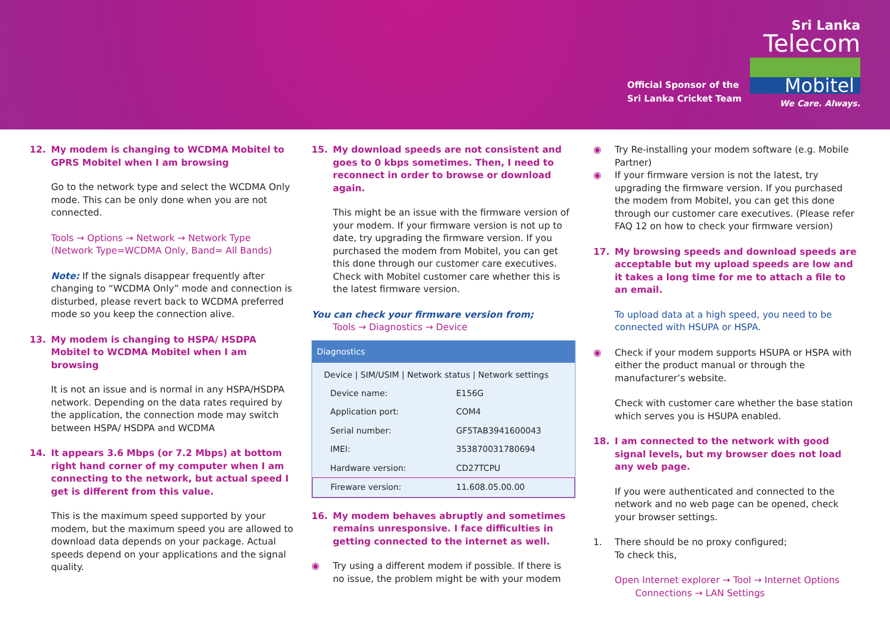Official Sponsor of the
Sri Lanka Cricket Team
Sri Lanka
Telecom
Mobitel
We Care. Always.
12. My modem is changing to WCDMA Mobitel to GPRS Mobitel when I am browsing
Go to the network type and select the WCDMA Only mode. This can be only done when you are not connected.
Tools → Options → Network → Network Type (Network Type=WCDMA Only, Band= All Bands)
Note: If the signals disappear frequently after changing to “WCDMA Only” mode and connection is disturbed, please revert back to WCDMA preferred mode so you keep the connection alive.
13. My modem is changing to HSPA/ HSDPA Mobitel to WCDMA Mobitel when I am browsing
It is not an issue and is normal in any HSPA/HSDPA network. Depending on the data rates required by the application, the connection mode may switch between HSPA/ HSDPA and WCDMA
14. It appears 3.6 Mbps (or 7.2 Mbps) at bottom right hand corner of my computer when I am connecting to the network, but actual speed I get is different from this value.
This is the maximum speed supported by your modem, but the maximum speed you are allowed to download data depends on your package. Actual speeds depend on your applications and the signal quality.
15. My download speeds are not consistent and goes to 0 kbps sometimes. Then, I need to reconnect in order to browse or download again.
This might be an issue with the firmware version of your modem. If your firmware version is not up to date, try upgrading the firmware version. If you purchased the modem from Mobitel, you can get this done through our customer care executives. Check with Mobitel customer care whether this is the latest firmware version.
You can check your firmware version from;
Tools → Diagnostics → Device
Diagnostics
Device | SIM/USIM | Network status | Network settings
| Device name: | E156G |
| Application port: | COM4 |
| Serial number: | GF5TAB3941600043 |
| IMEI: | 353870031780694 |
| Hardware version: | CD27TCPU |
| Fireware version: | 11.608.05.00.00 |
16. My modem behaves abruptly and sometimes remains unresponsive. I face difficulties in getting connected to the internet as well.
◉ Try using a different modem if possible. If there is no issue, the problem might be with your modem
◉ Try Re-installing your modem software (e.g. Mobile Partner)
◉ If your firmware version is not the latest, try upgrading the firmware version. If you purchased the modem from Mobitel, you can get this done through our customer care executives. (Please refer FAQ 12 on how to check your firmware version)
17. My browsing speeds and download speeds are acceptable but my upload speeds are low and it takes a long time for me to attach a file to an email.
To upload data at a high speed, you need to be connected with HSUPA or HSPA.
◉ Check if your modem supports HSUPA or HSPA with either the product manual or through the manufacturer’s website.
Check with customer care whether the base station which serves you is HSUPA enabled.
18. I am connected to the network with good signal levels, but my browser does not load any web page.
If you were authenticated and connected to the network and no web page can be opened, check your browser settings.
1. There should be no proxy configured;
To check this,
Open Internet explorer → Tool → Internet Options
Connections → LAN Settings